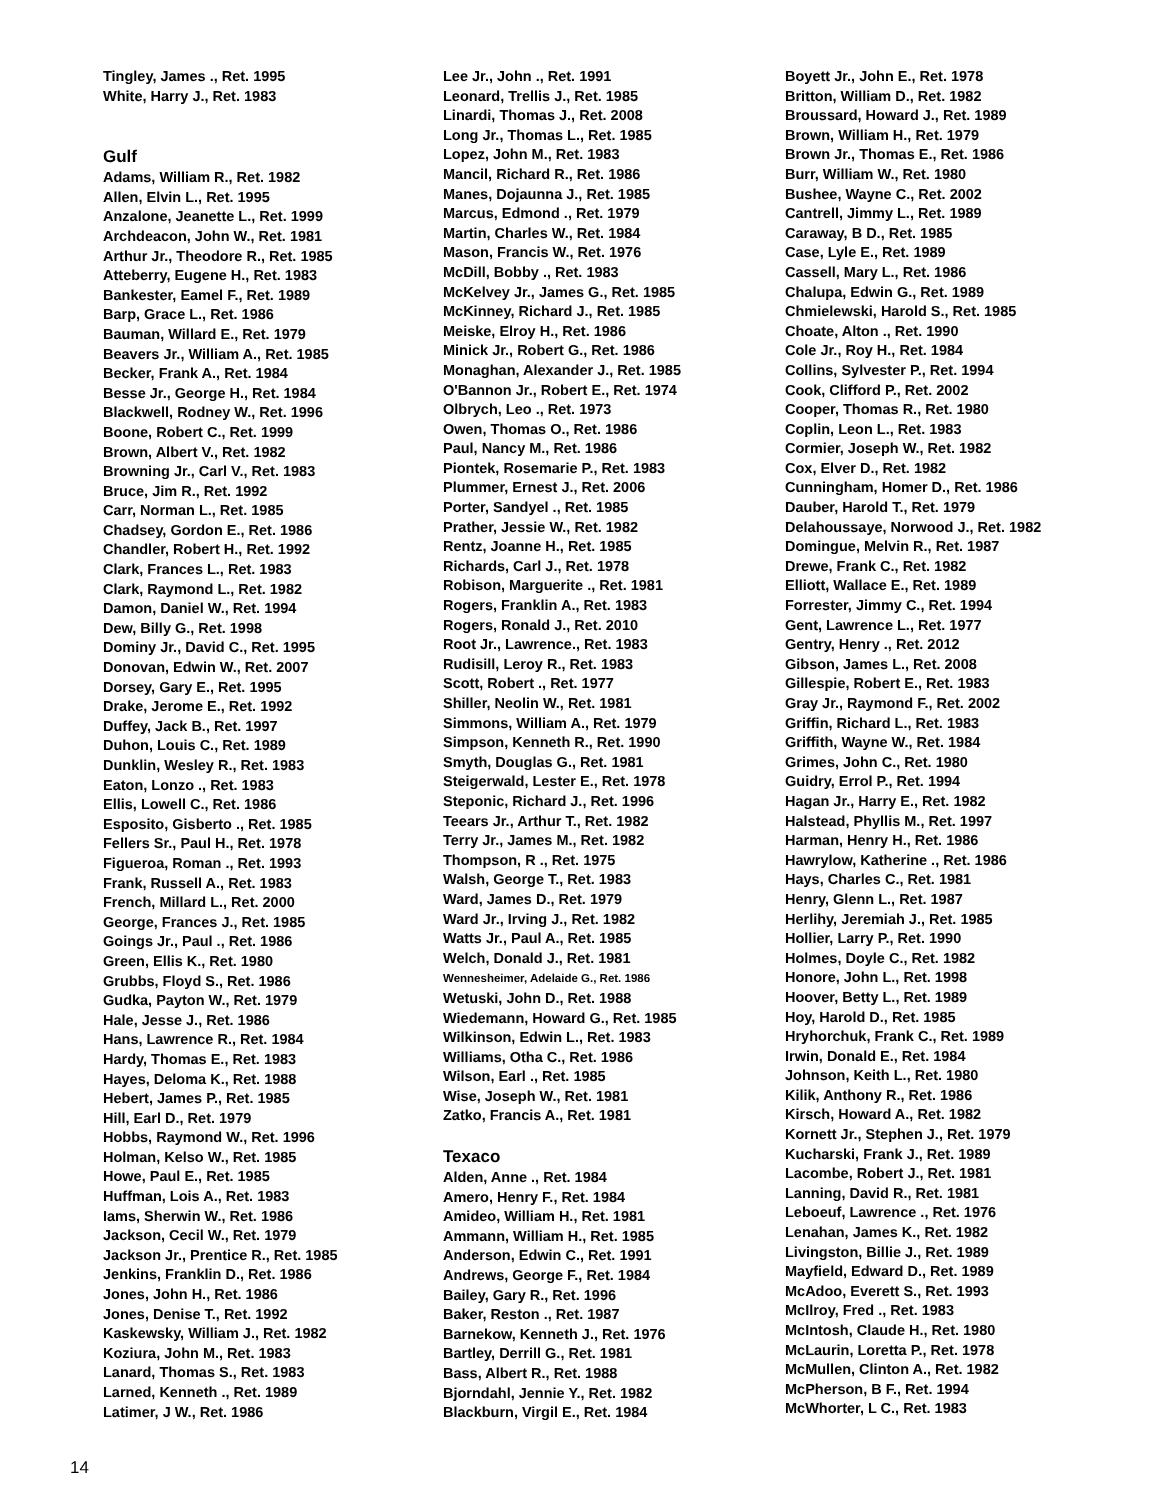Tingley, James ., Ret. 1995
White, Harry J., Ret. 1983
Gulf
Adams, William R., Ret. 1982
Allen, Elvin L., Ret. 1995
Anzalone, Jeanette L., Ret. 1999
Archdeacon, John W., Ret. 1981
Arthur Jr., Theodore R., Ret. 1985
Atteberry, Eugene H., Ret. 1983
Bankester, Eamel F., Ret. 1989
Barp, Grace L., Ret. 1986
Bauman, Willard E., Ret. 1979
Beavers Jr., William A., Ret. 1985
Becker, Frank A., Ret. 1984
Besse Jr., George H., Ret. 1984
Blackwell, Rodney W., Ret. 1996
Boone, Robert C., Ret. 1999
Brown, Albert V., Ret. 1982
Browning Jr., Carl V., Ret. 1983
Bruce, Jim R., Ret. 1992
Carr, Norman L., Ret. 1985
Chadsey, Gordon E., Ret. 1986
Chandler, Robert H., Ret. 1992
Clark, Frances L., Ret. 1983
Clark, Raymond L., Ret. 1982
Damon, Daniel W., Ret. 1994
Dew, Billy G., Ret. 1998
Dominy Jr., David C., Ret. 1995
Donovan, Edwin W., Ret. 2007
Dorsey, Gary E., Ret. 1995
Drake, Jerome E., Ret. 1992
Duffey, Jack B., Ret. 1997
Duhon, Louis C., Ret. 1989
Dunklin, Wesley R., Ret. 1983
Eaton, Lonzo ., Ret. 1983
Ellis, Lowell C., Ret. 1986
Esposito, Gisberto ., Ret. 1985
Fellers Sr., Paul H., Ret. 1978
Figueroa, Roman ., Ret. 1993
Frank, Russell A., Ret. 1983
French, Millard L., Ret. 2000
George, Frances J., Ret. 1985
Goings Jr., Paul ., Ret. 1986
Green, Ellis K., Ret. 1980
Grubbs, Floyd S., Ret. 1986
Gudka, Payton W., Ret. 1979
Hale, Jesse J., Ret. 1986
Hans, Lawrence R., Ret. 1984
Hardy, Thomas E., Ret. 1983
Hayes, Deloma K., Ret. 1988
Hebert, James P., Ret. 1985
Hill, Earl D., Ret. 1979
Hobbs, Raymond W., Ret. 1996
Holman, Kelso W., Ret. 1985
Howe, Paul E., Ret. 1985
Huffman, Lois A., Ret. 1983
Iams, Sherwin W., Ret. 1986
Jackson, Cecil W., Ret. 1979
Jackson Jr., Prentice R., Ret. 1985
Jenkins, Franklin D., Ret. 1986
Jones, John H., Ret. 1986
Jones, Denise T., Ret. 1992
Kaskewsky, William J., Ret. 1982
Koziura, John M., Ret. 1983
Lanard, Thomas S., Ret. 1983
Larned, Kenneth ., Ret. 1989
Latimer, J W., Ret. 1986
Lee Jr., John ., Ret. 1991
Leonard, Trellis J., Ret. 1985
Linardi, Thomas J., Ret. 2008
Long Jr., Thomas L., Ret. 1985
Lopez, John M., Ret. 1983
Mancil, Richard R., Ret. 1986
Manes, Dojaunna J., Ret. 1985
Marcus, Edmond ., Ret. 1979
Martin, Charles W., Ret. 1984
Mason, Francis W., Ret. 1976
McDill, Bobby ., Ret. 1983
McKelvey Jr., James G., Ret. 1985
McKinney, Richard J., Ret. 1985
Meiske, Elroy H., Ret. 1986
Minick Jr., Robert G., Ret. 1986
Monaghan, Alexander J., Ret. 1985
O'Bannon Jr., Robert E., Ret. 1974
Olbrych, Leo ., Ret. 1973
Owen, Thomas O., Ret. 1986
Paul, Nancy M., Ret. 1986
Piontek, Rosemarie P., Ret. 1983
Plummer, Ernest J., Ret. 2006
Porter, Sandyel ., Ret. 1985
Prather, Jessie W., Ret. 1982
Rentz, Joanne H., Ret. 1985
Richards, Carl J., Ret. 1978
Robison, Marguerite ., Ret. 1981
Rogers, Franklin A., Ret. 1983
Rogers, Ronald J., Ret. 2010
Root Jr., Lawrence., Ret. 1983
Rudisill, Leroy R., Ret. 1983
Scott, Robert ., Ret. 1977
Shiller, Neolin W., Ret. 1981
Simmons, William A., Ret. 1979
Simpson, Kenneth R., Ret. 1990
Smyth, Douglas G., Ret. 1981
Steigerwald, Lester E., Ret. 1978
Steponic, Richard J., Ret. 1996
Teears Jr., Arthur T., Ret. 1982
Terry Jr., James M., Ret. 1982
Thompson, R ., Ret. 1975
Walsh, George T., Ret. 1983
Ward, James D., Ret. 1979
Ward Jr., Irving J., Ret. 1982
Watts Jr., Paul A., Ret. 1985
Welch, Donald J., Ret. 1981
Wennesheimer, Adelaide G., Ret. 1986
Wetuski, John D., Ret. 1988
Wiedemann, Howard G., Ret. 1985
Wilkinson, Edwin L., Ret. 1983
Williams, Otha C., Ret. 1986
Wilson, Earl ., Ret. 1985
Wise, Joseph W., Ret. 1981
Zatko, Francis A., Ret. 1981
Texaco
Alden, Anne ., Ret. 1984
Amero, Henry F., Ret. 1984
Amideo, William H., Ret. 1981
Ammann, William H., Ret. 1985
Anderson, Edwin C., Ret. 1991
Andrews, George F., Ret. 1984
Bailey, Gary R., Ret. 1996
Baker, Reston ., Ret. 1987
Barnekow, Kenneth J., Ret. 1976
Bartley, Derrill G., Ret. 1981
Bass, Albert R., Ret. 1988
Bjorndahl, Jennie Y., Ret. 1982
Blackburn, Virgil E., Ret. 1984
Boyett Jr., John E., Ret. 1978
Britton, William D., Ret. 1982
Broussard, Howard J., Ret. 1989
Brown, William H., Ret. 1979
Brown Jr., Thomas E., Ret. 1986
Burr, William W., Ret. 1980
Bushee, Wayne C., Ret. 2002
Cantrell, Jimmy L., Ret. 1989
Caraway, B D., Ret. 1985
Case, Lyle E., Ret. 1989
Cassell, Mary L., Ret. 1986
Chalupa, Edwin G., Ret. 1989
Chmielewski, Harold S., Ret. 1985
Choate, Alton ., Ret. 1990
Cole Jr., Roy H., Ret. 1984
Collins, Sylvester P., Ret. 1994
Cook, Clifford P., Ret. 2002
Cooper, Thomas R., Ret. 1980
Coplin, Leon L., Ret. 1983
Cormier, Joseph W., Ret. 1982
Cox, Elver D., Ret. 1982
Cunningham, Homer D., Ret. 1986
Dauber, Harold T., Ret. 1979
Delahoussaye, Norwood J., Ret. 1982
Domingue, Melvin R., Ret. 1987
Drewe, Frank C., Ret. 1982
Elliott, Wallace E., Ret. 1989
Forrester, Jimmy C., Ret. 1994
Gent, Lawrence L., Ret. 1977
Gentry, Henry ., Ret. 2012
Gibson, James L., Ret. 2008
Gillespie, Robert E., Ret. 1983
Gray Jr., Raymond F., Ret. 2002
Griffin, Richard L., Ret. 1983
Griffith, Wayne W., Ret. 1984
Grimes, John C., Ret. 1980
Guidry, Errol P., Ret. 1994
Hagan Jr., Harry E., Ret. 1982
Halstead, Phyllis M., Ret. 1997
Harman, Henry H., Ret. 1986
Hawrylow, Katherine ., Ret. 1986
Hays, Charles C., Ret. 1981
Henry, Glenn L., Ret. 1987
Herlihy, Jeremiah J., Ret. 1985
Hollier, Larry P., Ret. 1990
Holmes, Doyle C., Ret. 1982
Honore, John L., Ret. 1998
Hoover, Betty L., Ret. 1989
Hoy, Harold D., Ret. 1985
Hryhorchuk, Frank C., Ret. 1989
Irwin, Donald E., Ret. 1984
Johnson, Keith L., Ret. 1980
Kilik, Anthony R., Ret. 1986
Kirsch, Howard A., Ret. 1982
Kornett Jr., Stephen J., Ret. 1979
Kucharski, Frank J., Ret. 1989
Lacombe, Robert J., Ret. 1981
Lanning, David R., Ret. 1981
Leboeuf, Lawrence ., Ret. 1976
Lenahan, James K., Ret. 1982
Livingston, Billie J., Ret. 1989
Mayfield, Edward D., Ret. 1989
McAdoo, Everett S., Ret. 1993
McIlroy, Fred ., Ret. 1983
McIntosh, Claude H., Ret. 1980
McLaurin, Loretta P., Ret. 1978
McMullen, Clinton A., Ret. 1982
McPherson, B F., Ret. 1994
McWhorter, L C., Ret. 1983
14